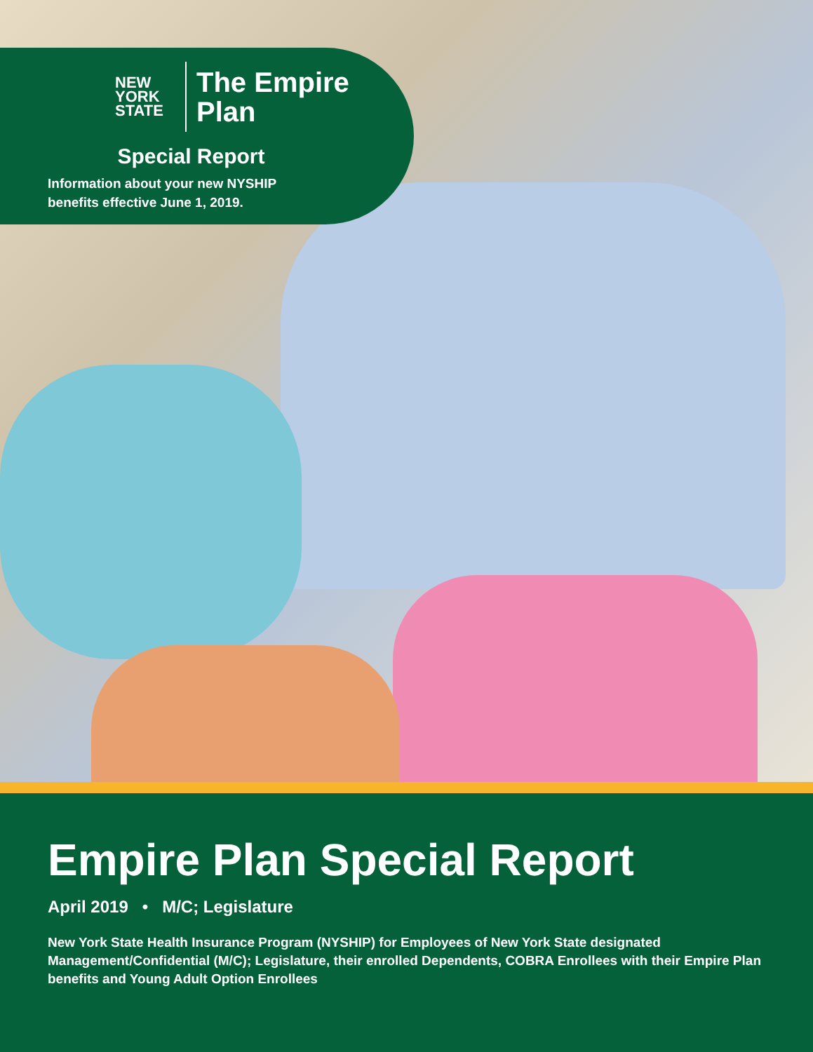NEW
YORK
STATE
The Empire
Plan
Special Report
Information about your new NYSHIP
benefits effective June 1, 2019.
Empire Plan Special Report
April 2019 • M/C; Legislature
New York State Health Insurance Program (NYSHIP) for Employees of New York State designated Management/Confidential (M/C); Legislature, their enrolled Dependents, COBRA Enrollees with their Empire Plan benefits and Young Adult Option Enrollees